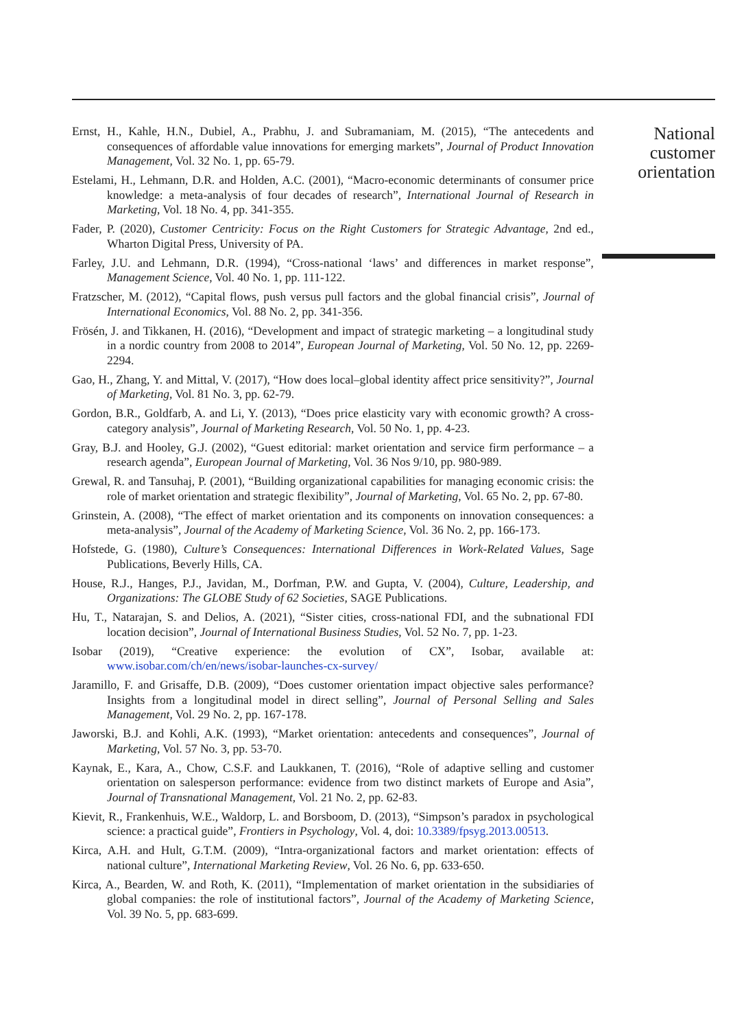Ernst, H., Kahle, H.N., Dubiel, A., Prabhu, J. and Subramaniam, M. (2015), “The antecedents and consequences of affordable value innovations for emerging markets”, Journal of Product Innovation Management, Vol. 32 No. 1, pp. 65-79.
Estelami, H., Lehmann, D.R. and Holden, A.C. (2001), “Macro-economic determinants of consumer price knowledge: a meta-analysis of four decades of research”, International Journal of Research in Marketing, Vol. 18 No. 4, pp. 341-355.
Fader, P. (2020), Customer Centricity: Focus on the Right Customers for Strategic Advantage, 2nd ed., Wharton Digital Press, University of PA.
Farley, J.U. and Lehmann, D.R. (1994), “Cross-national ‘laws’ and differences in market response”, Management Science, Vol. 40 No. 1, pp. 111-122.
Fratzscher, M. (2012), “Capital flows, push versus pull factors and the global financial crisis”, Journal of International Economics, Vol. 88 No. 2, pp. 341-356.
Frösén, J. and Tikkanen, H. (2016), “Development and impact of strategic marketing – a longitudinal study in a nordic country from 2008 to 2014”, European Journal of Marketing, Vol. 50 No. 12, pp. 2269-2294.
Gao, H., Zhang, Y. and Mittal, V. (2017), “How does local–global identity affect price sensitivity?”, Journal of Marketing, Vol. 81 No. 3, pp. 62-79.
Gordon, B.R., Goldfarb, A. and Li, Y. (2013), “Does price elasticity vary with economic growth? A cross-category analysis”, Journal of Marketing Research, Vol. 50 No. 1, pp. 4-23.
Gray, B.J. and Hooley, G.J. (2002), “Guest editorial: market orientation and service firm performance – a research agenda”, European Journal of Marketing, Vol. 36 Nos 9/10, pp. 980-989.
Grewal, R. and Tansuhaj, P. (2001), “Building organizational capabilities for managing economic crisis: the role of market orientation and strategic flexibility”, Journal of Marketing, Vol. 65 No. 2, pp. 67-80.
Grinstein, A. (2008), “The effect of market orientation and its components on innovation consequences: a meta-analysis”, Journal of the Academy of Marketing Science, Vol. 36 No. 2, pp. 166-173.
Hofstede, G. (1980), Culture’s Consequences: International Differences in Work-Related Values, Sage Publications, Beverly Hills, CA.
House, R.J., Hanges, P.J., Javidan, M., Dorfman, P.W. and Gupta, V. (2004), Culture, Leadership, and Organizations: The GLOBE Study of 62 Societies, SAGE Publications.
Hu, T., Natarajan, S. and Delios, A. (2021), “Sister cities, cross-national FDI, and the subnational FDI location decision”, Journal of International Business Studies, Vol. 52 No. 7, pp. 1-23.
Isobar (2019), “Creative experience: the evolution of CX”, Isobar, available at: www.isobar.com/ch/en/news/isobar-launches-cx-survey/
Jaramillo, F. and Grisaffe, D.B. (2009), “Does customer orientation impact objective sales performance? Insights from a longitudinal model in direct selling”, Journal of Personal Selling and Sales Management, Vol. 29 No. 2, pp. 167-178.
Jaworski, B.J. and Kohli, A.K. (1993), “Market orientation: antecedents and consequences”, Journal of Marketing, Vol. 57 No. 3, pp. 53-70.
Kaynak, E., Kara, A., Chow, C.S.F. and Laukkanen, T. (2016), “Role of adaptive selling and customer orientation on salesperson performance: evidence from two distinct markets of Europe and Asia”, Journal of Transnational Management, Vol. 21 No. 2, pp. 62-83.
Kievit, R., Frankenhuis, W.E., Waldorp, L. and Borsboom, D. (2013), “Simpson’s paradox in psychological science: a practical guide”, Frontiers in Psychology, Vol. 4, doi: 10.3389/fpsyg.2013.00513.
Kirca, A.H. and Hult, G.T.M. (2009), “Intra-organizational factors and market orientation: effects of national culture”, International Marketing Review, Vol. 26 No. 6, pp. 633-650.
Kirca, A., Bearden, W. and Roth, K. (2011), “Implementation of market orientation in the subsidiaries of global companies: the role of institutional factors”, Journal of the Academy of Marketing Science, Vol. 39 No. 5, pp. 683-699.
National customer orientation